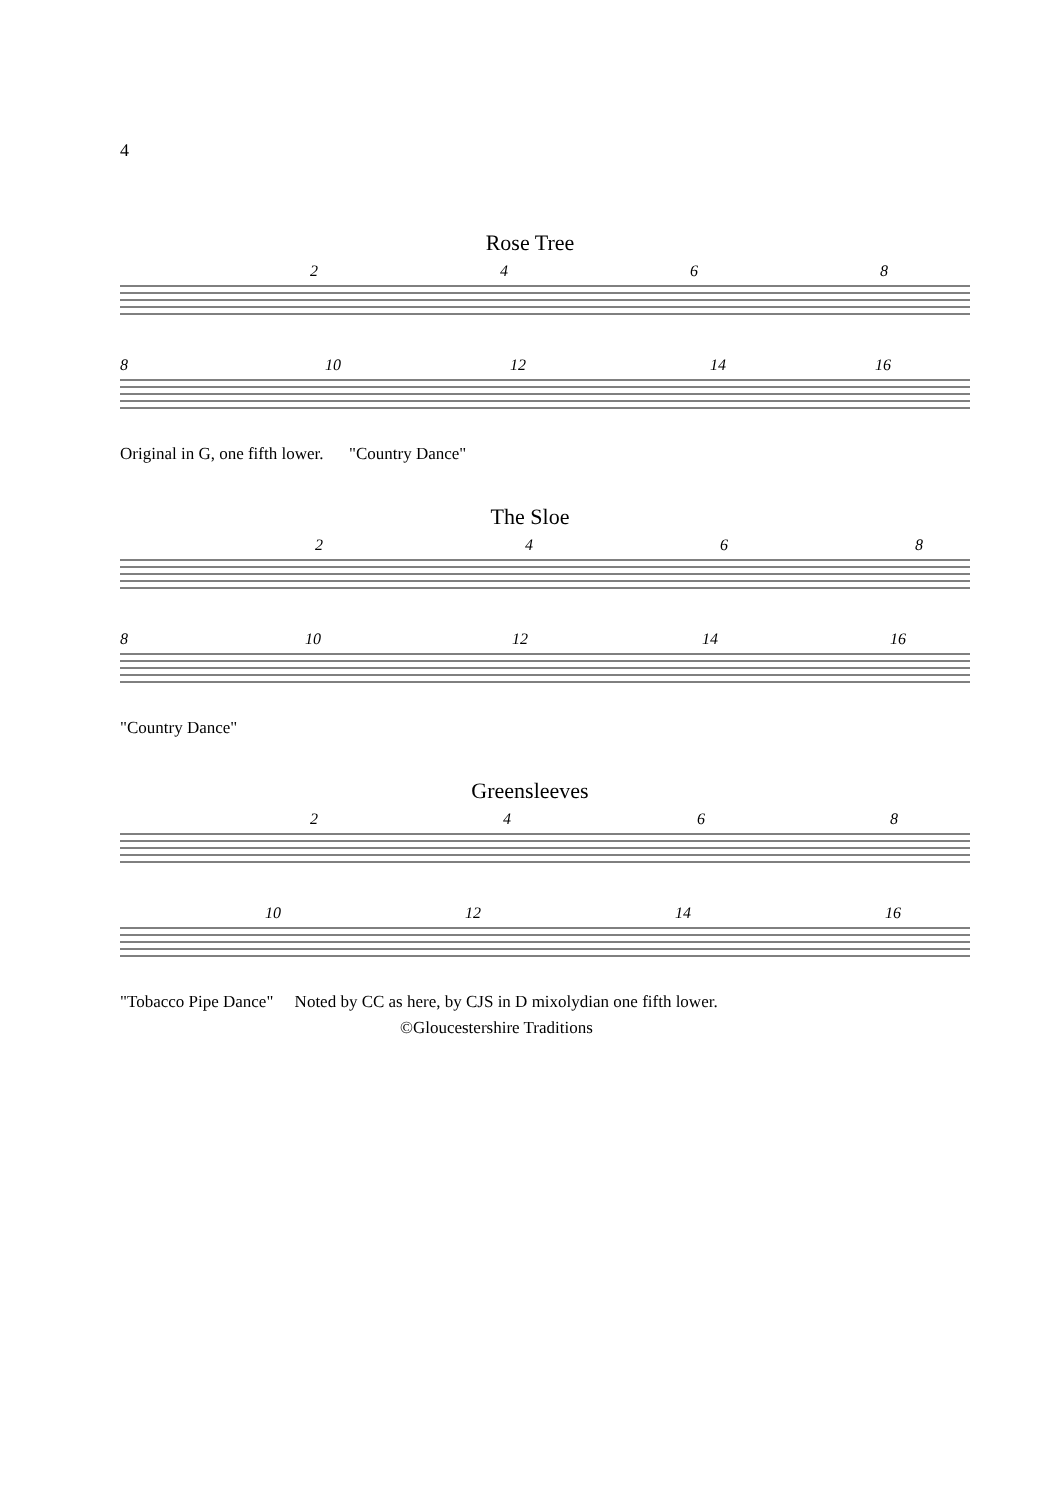4
Rose Tree
2
4
6
8
8
10
12
14
16
Original in G, one fifth lower. "Country Dance"
The Sloe
2
4
6
8
8
10
12
14
16
"Country Dance"
Greensleeves
2
4
6
8
10
12
14
16
"Tobacco Pipe Dance" Noted by CC as here, by CJS in D mixolydian one fifth lower.
©Gloucestershire Traditions